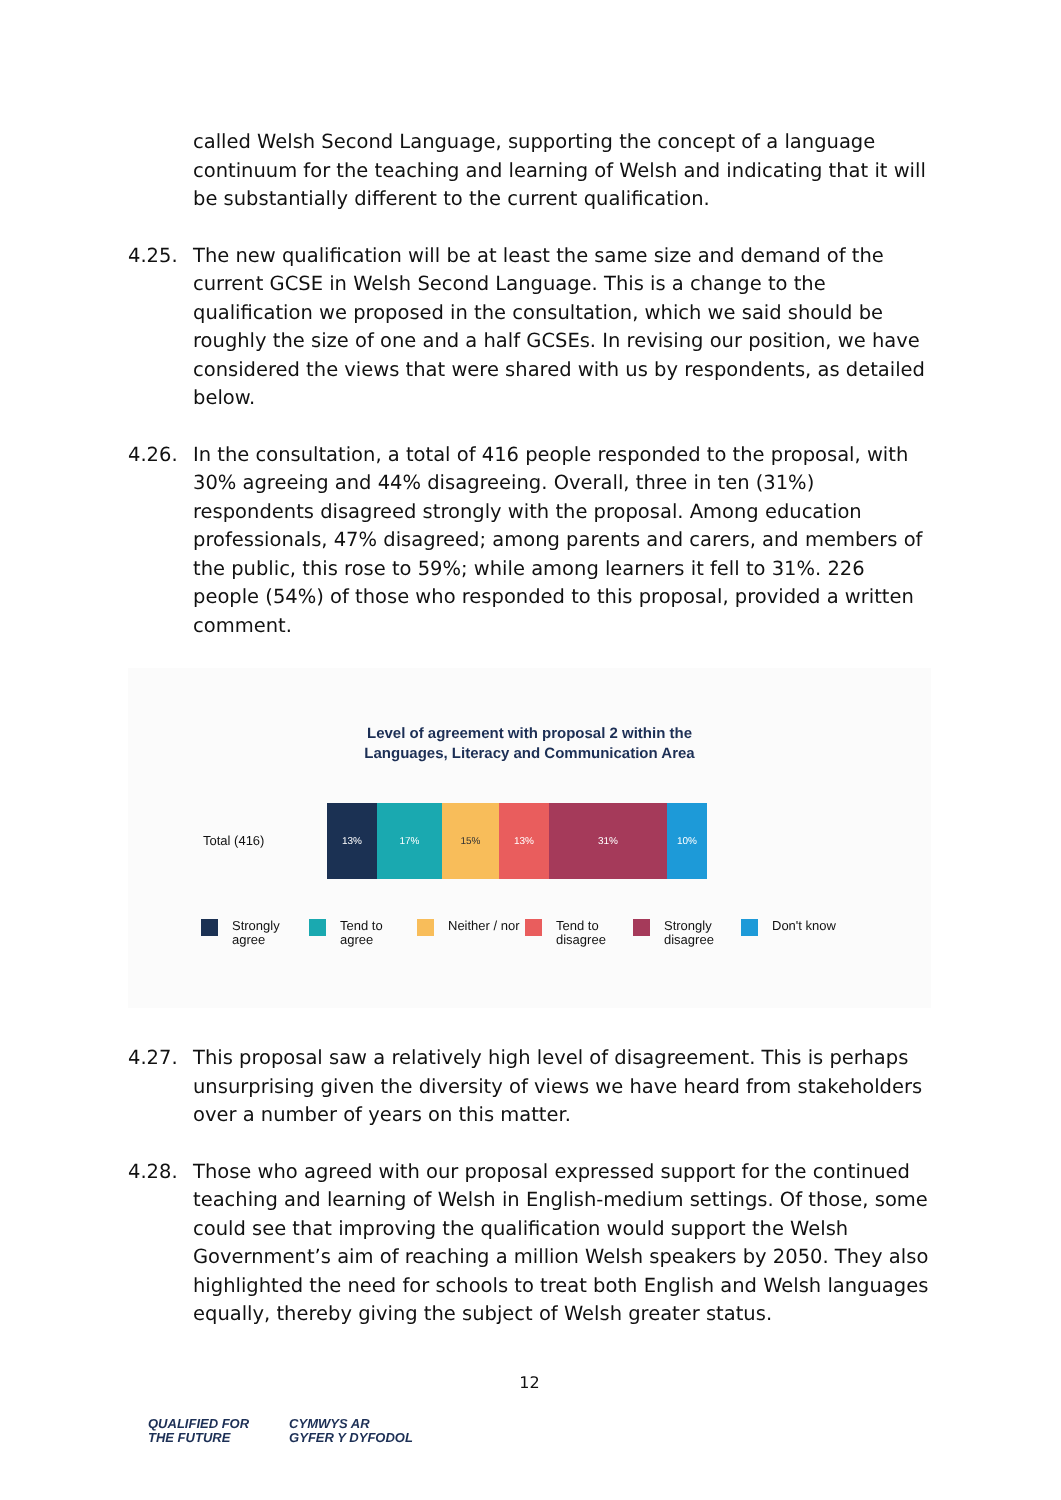called Welsh Second Language, supporting the concept of a language continuum for the teaching and learning of Welsh and indicating that it will be substantially different to the current qualification.
4.25. The new qualification will be at least the same size and demand of the current GCSE in Welsh Second Language. This is a change to the qualification we proposed in the consultation, which we said should be roughly the size of one and a half GCSEs. In revising our position, we have considered the views that were shared with us by respondents, as detailed below.
4.26. In the consultation, a total of 416 people responded to the proposal, with 30% agreeing and 44% disagreeing. Overall, three in ten (31%) respondents disagreed strongly with the proposal. Among education professionals, 47% disagreed; among parents and carers, and members of the public, this rose to 59%; while among learners it fell to 31%. 226 people (54%) of those who responded to this proposal, provided a written comment.
Level of agreement with proposal 2 within the
Languages, Literacy and Communication Area
Total (416)
13% 17% 15% 13% 31% 10%
Strongly agree Tend to agree Neither / nor Tend to disagree Strongly disagree Don't know
4.27. This proposal saw a relatively high level of disagreement. This is perhaps unsurprising given the diversity of views we have heard from stakeholders over a number of years on this matter.
4.28. Those who agreed with our proposal expressed support for the continued teaching and learning of Welsh in English-medium settings. Of those, some could see that improving the qualification would support the Welsh Government’s aim of reaching a million Welsh speakers by 2050. They also highlighted the need for schools to treat both English and Welsh languages equally, thereby giving the subject of Welsh greater status.
12
QUALIFIED FOR
THE FUTURE
CYMWYS AR
GYFER Y DYFODOL